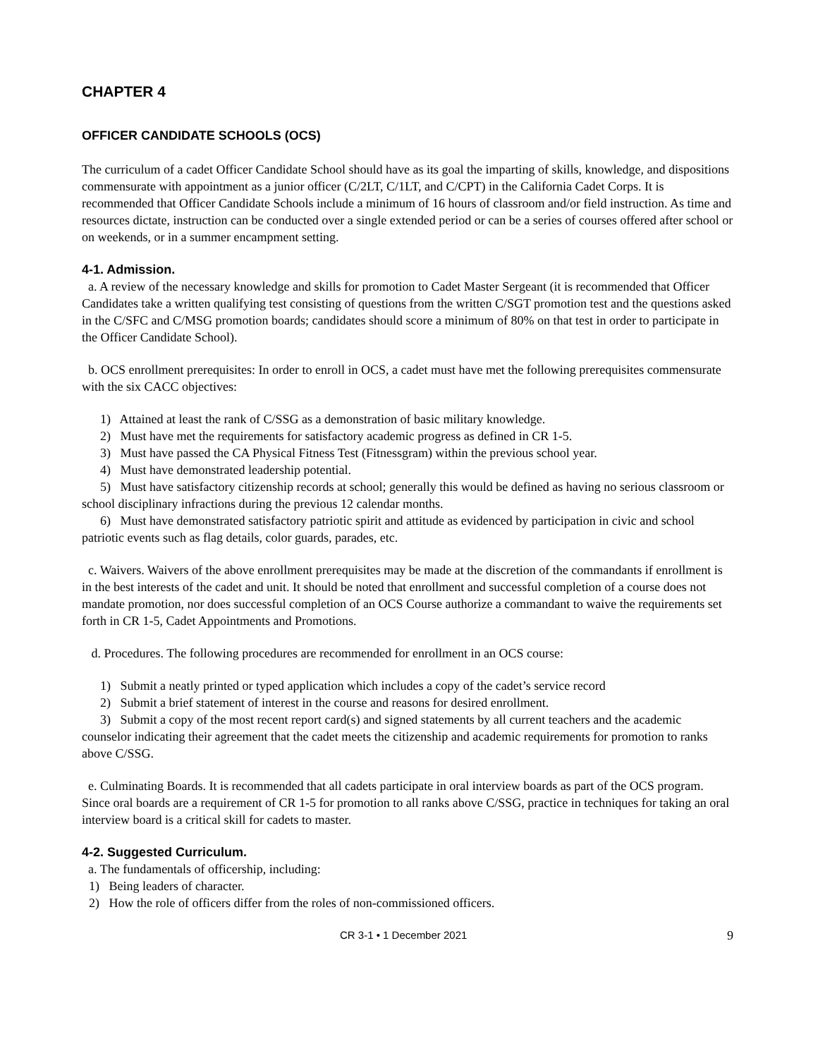CHAPTER 4
OFFICER CANDIDATE SCHOOLS (OCS)
The curriculum of a cadet Officer Candidate School should have as its goal the imparting of skills, knowledge, and dispositions commensurate with appointment as a junior officer (C/2LT, C/1LT, and C/CPT) in the California Cadet Corps. It is recommended that Officer Candidate Schools include a minimum of 16 hours of classroom and/or field instruction. As time and resources dictate, instruction can be conducted over a single extended period or can be a series of courses offered after school or on weekends, or in a summer encampment setting.
4-1. Admission.
a. A review of the necessary knowledge and skills for promotion to Cadet Master Sergeant (it is recommended that Officer Candidates take a written qualifying test consisting of questions from the written C/SGT promotion test and the questions asked in the C/SFC and C/MSG promotion boards; candidates should score a minimum of 80% on that test in order to participate in the Officer Candidate School).
b. OCS enrollment prerequisites: In order to enroll in OCS, a cadet must have met the following prerequisites commensurate with the six CACC objectives:
1) Attained at least the rank of C/SSG as a demonstration of basic military knowledge.
2) Must have met the requirements for satisfactory academic progress as defined in CR 1-5.
3) Must have passed the CA Physical Fitness Test (Fitnessgram) within the previous school year.
4) Must have demonstrated leadership potential.
5) Must have satisfactory citizenship records at school; generally this would be defined as having no serious classroom or school disciplinary infractions during the previous 12 calendar months.
6) Must have demonstrated satisfactory patriotic spirit and attitude as evidenced by participation in civic and school patriotic events such as flag details, color guards, parades, etc.
c. Waivers. Waivers of the above enrollment prerequisites may be made at the discretion of the commandants if enrollment is in the best interests of the cadet and unit. It should be noted that enrollment and successful completion of a course does not mandate promotion, nor does successful completion of an OCS Course authorize a commandant to waive the requirements set forth in CR 1-5, Cadet Appointments and Promotions.
d. Procedures. The following procedures are recommended for enrollment in an OCS course:
1) Submit a neatly printed or typed application which includes a copy of the cadet’s service record
2) Submit a brief statement of interest in the course and reasons for desired enrollment.
3) Submit a copy of the most recent report card(s) and signed statements by all current teachers and the academic counselor indicating their agreement that the cadet meets the citizenship and academic requirements for promotion to ranks above C/SSG.
e. Culminating Boards. It is recommended that all cadets participate in oral interview boards as part of the OCS program. Since oral boards are a requirement of CR 1-5 for promotion to all ranks above C/SSG, practice in techniques for taking an oral interview board is a critical skill for cadets to master.
4-2. Suggested Curriculum.
a. The fundamentals of officership, including:
1) Being leaders of character.
2) How the role of officers differ from the roles of non-commissioned officers.
CR 3-1 • 1 December 2021 9